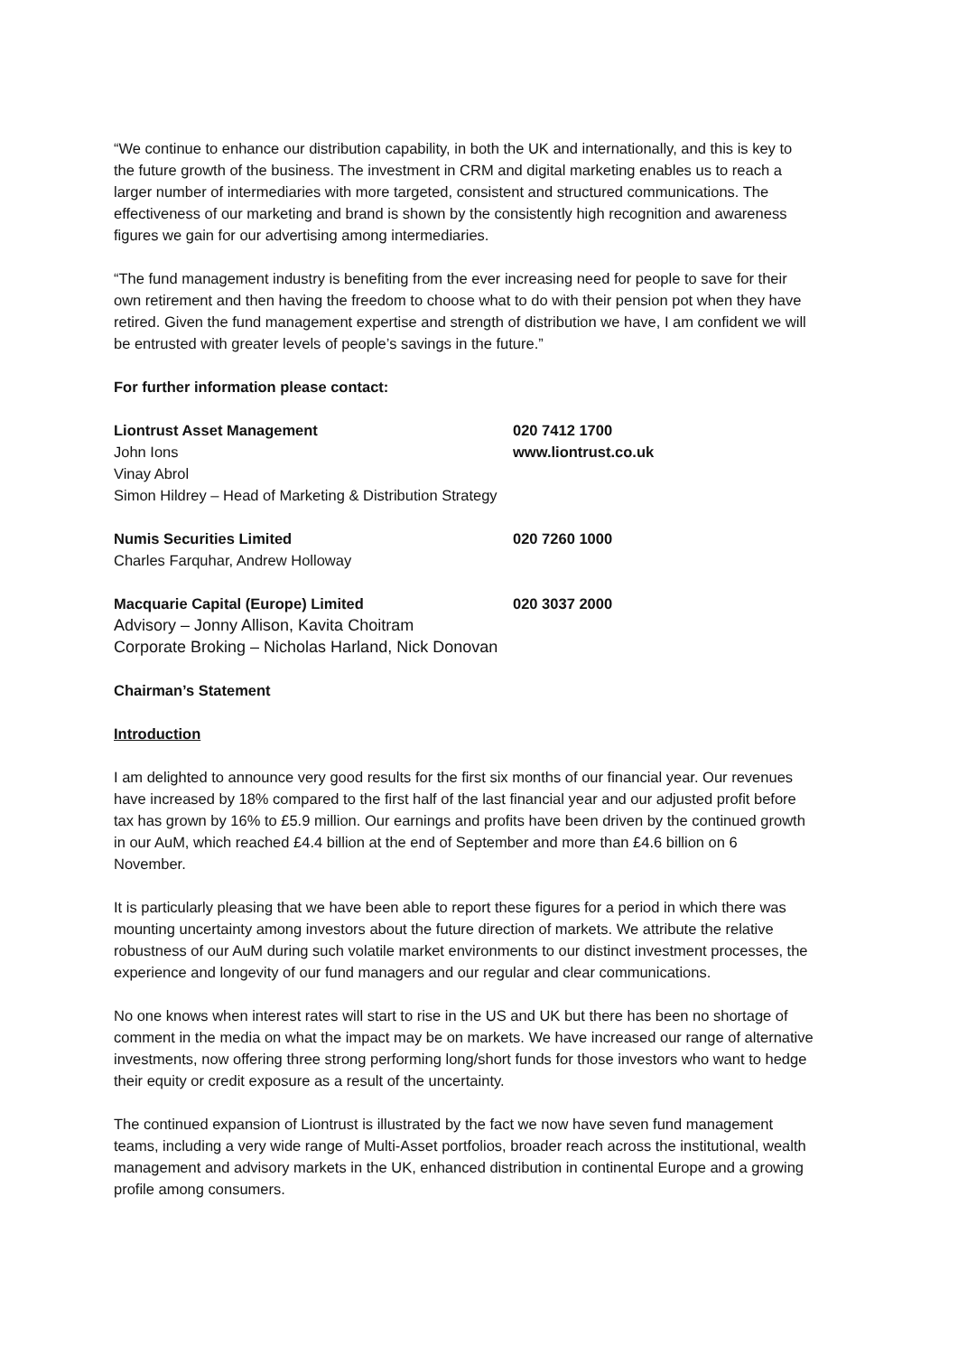“We continue to enhance our distribution capability, in both the UK and internationally, and this is key to the future growth of the business. The investment in CRM and digital marketing enables us to reach a larger number of intermediaries with more targeted, consistent and structured communications. The effectiveness of our marketing and brand is shown by the consistently high recognition and awareness figures we gain for our advertising among intermediaries.
“The fund management industry is benefiting from the ever increasing need for people to save for their own retirement and then having the freedom to choose what to do with their pension pot when they have retired. Given the fund management expertise and strength of distribution we have, I am confident we will be entrusted with greater levels of people’s savings in the future.”
For further information please contact:
Liontrust Asset Management 020 7412 1700
John Ions www.liontrust.co.uk
Vinay Abrol
Simon Hildrey – Head of Marketing & Distribution Strategy
Numis Securities Limited 020 7260 1000
Charles Farquhar, Andrew Holloway
Macquarie Capital (Europe) Limited 020 3037 2000
Advisory – Jonny Allison, Kavita Choitram
Corporate Broking – Nicholas Harland, Nick Donovan
Chairman’s Statement
Introduction
I am delighted to announce very good results for the first six months of our financial year. Our revenues have increased by 18% compared to the first half of the last financial year and our adjusted profit before tax has grown by 16% to £5.9 million. Our earnings and profits have been driven by the continued growth in our AuM, which reached £4.4 billion at the end of September and more than £4.6 billion on 6 November.
It is particularly pleasing that we have been able to report these figures for a period in which there was mounting uncertainty among investors about the future direction of markets. We attribute the relative robustness of our AuM during such volatile market environments to our distinct investment processes, the experience and longevity of our fund managers and our regular and clear communications.
No one knows when interest rates will start to rise in the US and UK but there has been no shortage of comment in the media on what the impact may be on markets. We have increased our range of alternative investments, now offering three strong performing long/short funds for those investors who want to hedge their equity or credit exposure as a result of the uncertainty.
The continued expansion of Liontrust is illustrated by the fact we now have seven fund management teams, including a very wide range of Multi-Asset portfolios, broader reach across the institutional, wealth management and advisory markets in the UK, enhanced distribution in continental Europe and a growing profile among consumers.